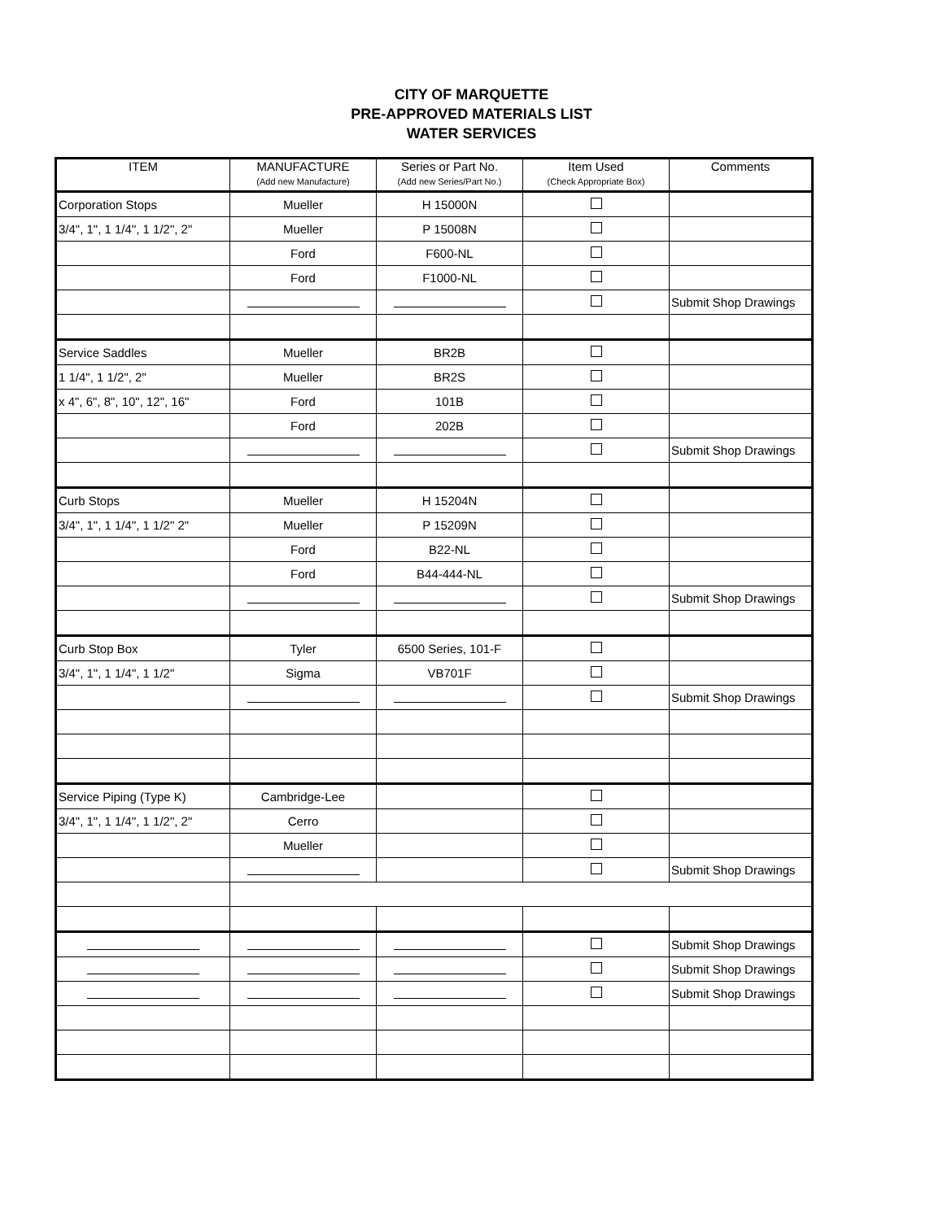CITY OF MARQUETTE
PRE-APPROVED MATERIALS LIST
WATER SERVICES
| ITEM | MANUFACTURE (Add new Manufacture) | Series or Part No. (Add new Series/Part No.) | Item Used (Check Appropriate Box) | Comments |
| --- | --- | --- | --- | --- |
| Corporation Stops | Mueller | H 15000N | | |
| 3/4", 1", 1 1/4", 1 1/2", 2" | Mueller | P 15008N | | |
| | Ford | F600-NL | | |
| | Ford | F1000-NL | | |
| | | | | Submit Shop Drawings |
| Service Saddles | Mueller | BR2B | | |
| 1 1/4", 1 1/2", 2" | Mueller | BR2S | | |
| x 4", 6", 8", 10", 12", 16" | Ford | 101B | | |
| | Ford | 202B | | |
| | | | | Submit Shop Drawings |
| Curb Stops | Mueller | H 15204N | | |
| 3/4", 1", 1 1/4", 1 1/2" 2" | Mueller | P 15209N | | |
| | Ford | B22-NL | | |
| | Ford | B44-444-NL | | |
| | | | | Submit Shop Drawings |
| Curb Stop Box | Tyler | 6500 Series, 101-F | | |
| 3/4", 1", 1 1/4", 1 1/2" | Sigma | VB701F | | |
| | | | | Submit Shop Drawings |
| Service Piping (Type K) | Cambridge-Lee | | | |
| 3/4", 1", 1 1/4", 1 1/2", 2" | Cerro | | | |
| | Mueller | | | |
| | | | | Submit Shop Drawings |
| | | | | Submit Shop Drawings |
| | | | | Submit Shop Drawings |
| | | | | Submit Shop Drawings |